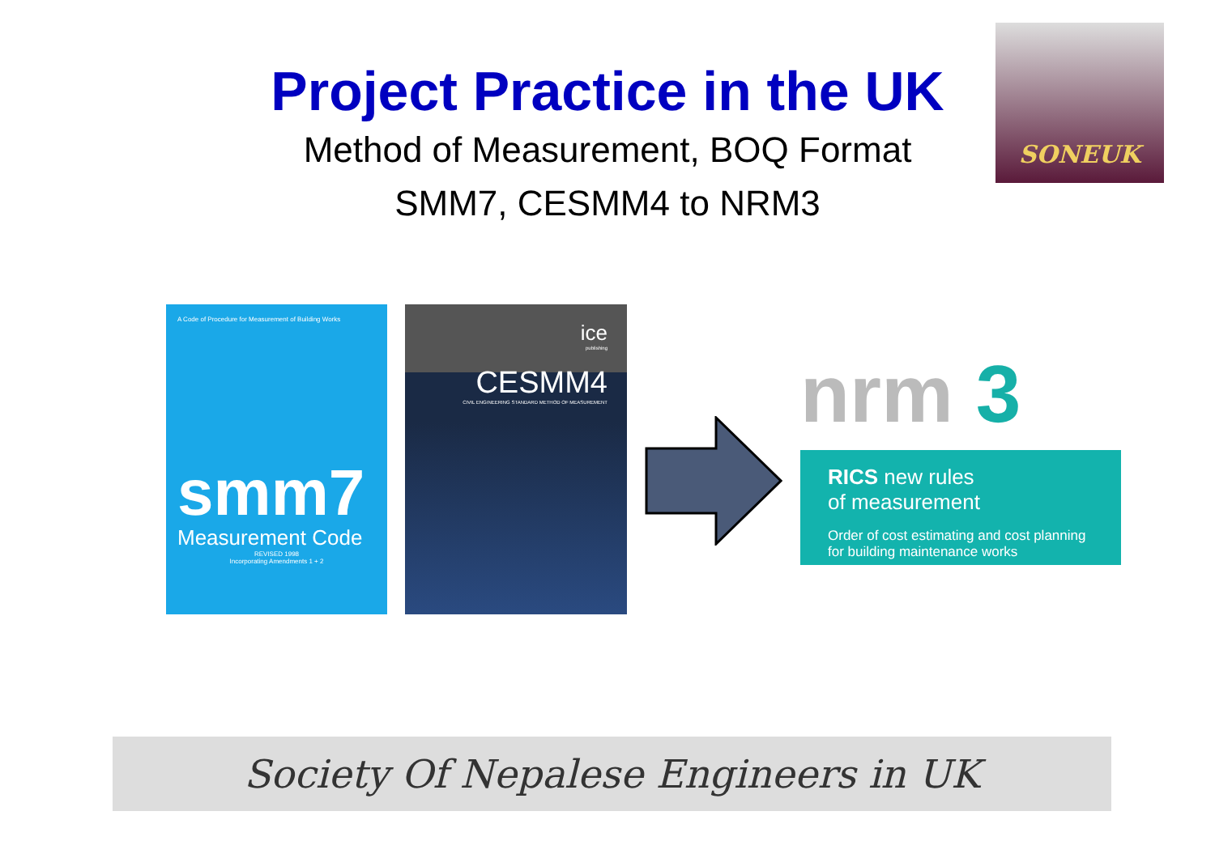Project Practice in the UK
Method of Measurement, BOQ Format
SMM7, CESMM4 to NRM3
SONEUK
A Code of Procedure for Measurement of Building Works
smm7
Measurement Code
REVISED 1998
Incorporating Amendments 1 + 2
ice
publishing
CESMM4
CIVIL ENGINEERING STANDARD METHOD OF MEASUREMENT
nrm 3
RICS new rules
of measurement
Order of cost estimating and cost planning for building maintenance works
Society Of Nepalese Engineers in UK